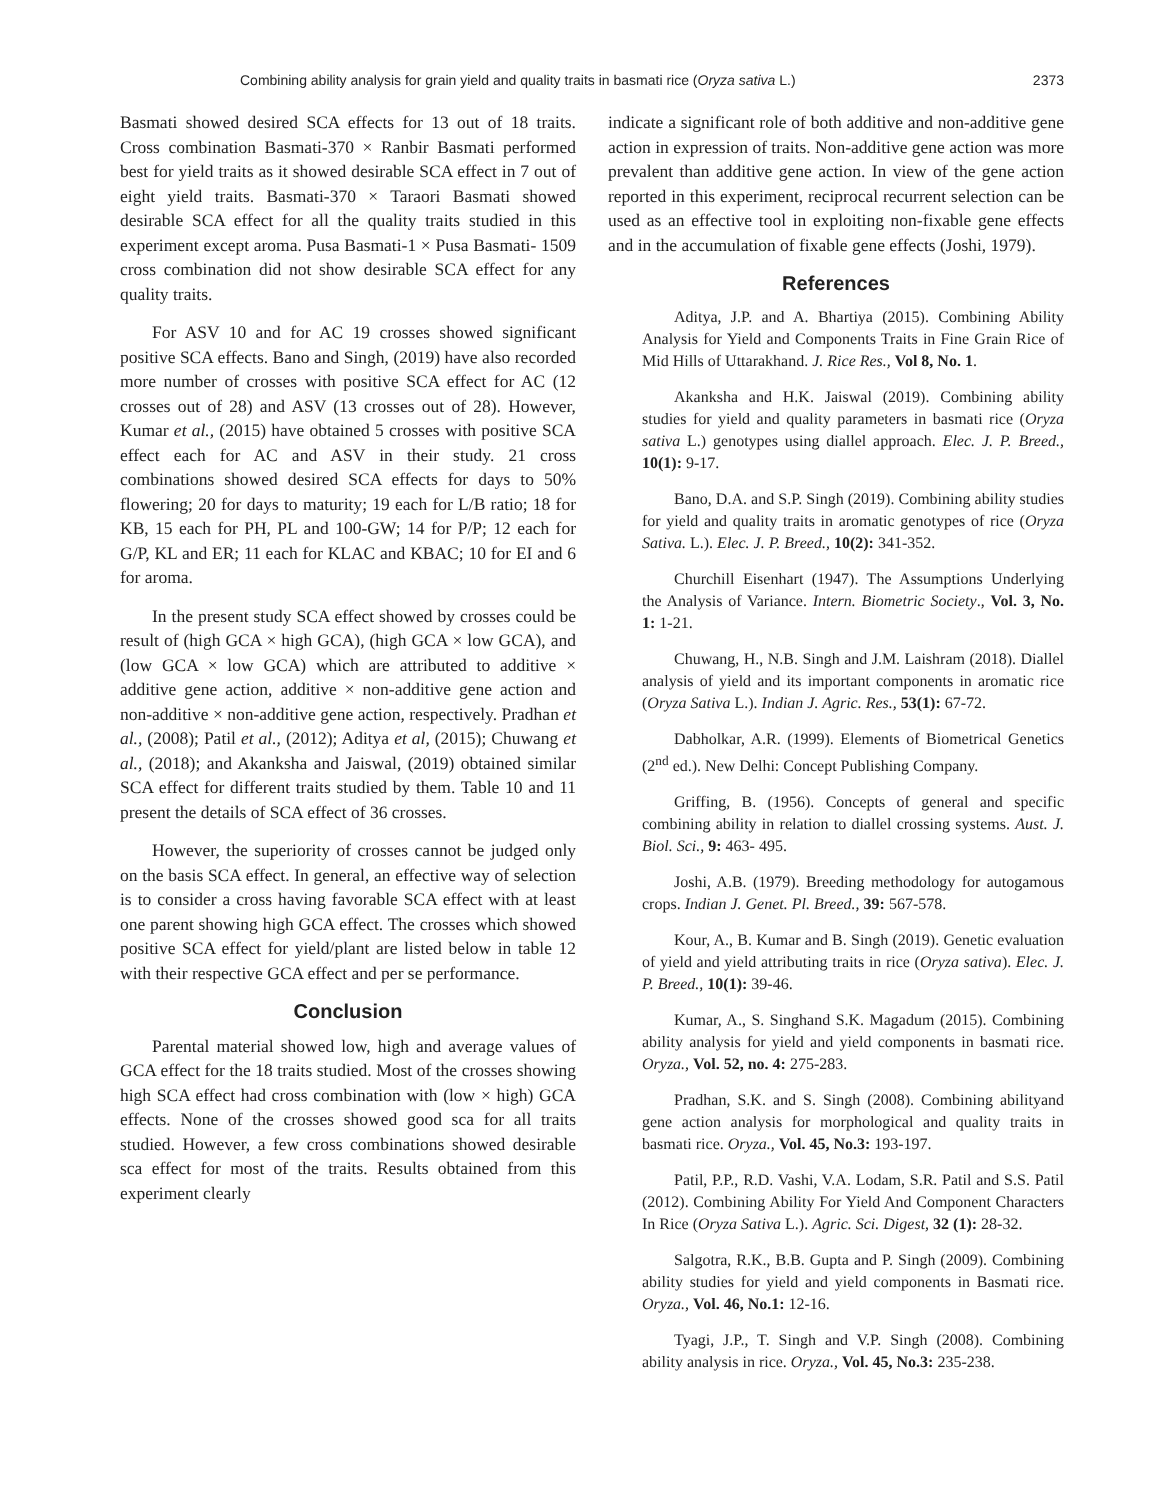Combining ability analysis for grain yield and quality traits in basmati rice (Oryza sativa L.) 2373
Basmati showed desired SCA effects for 13 out of 18 traits. Cross combination Basmati-370 × Ranbir Basmati performed best for yield traits as it showed desirable SCA effect in 7 out of eight yield traits. Basmati-370 × Taraori Basmati showed desirable SCA effect for all the quality traits studied in this experiment except aroma. Pusa Basmati-1 × Pusa Basmati- 1509 cross combination did not show desirable SCA effect for any quality traits.
For ASV 10 and for AC 19 crosses showed significant positive SCA effects. Bano and Singh, (2019) have also recorded more number of crosses with positive SCA effect for AC (12 crosses out of 28) and ASV (13 crosses out of 28). However, Kumar et al., (2015) have obtained 5 crosses with positive SCA effect each for AC and ASV in their study. 21 cross combinations showed desired SCA effects for days to 50% flowering; 20 for days to maturity; 19 each for L/B ratio; 18 for KB, 15 each for PH, PL and 100-GW; 14 for P/P; 12 each for G/P, KL and ER; 11 each for KLAC and KBAC; 10 for EI and 6 for aroma.
In the present study SCA effect showed by crosses could be result of (high GCA × high GCA), (high GCA × low GCA), and (low GCA × low GCA) which are attributed to additive × additive gene action, additive × non-additive gene action and non-additive × non-additive gene action, respectively. Pradhan et al., (2008); Patil et al., (2012); Aditya et al, (2015); Chuwang et al., (2018); and Akanksha and Jaiswal, (2019) obtained similar SCA effect for different traits studied by them. Table 10 and 11 present the details of SCA effect of 36 crosses.
However, the superiority of crosses cannot be judged only on the basis SCA effect. In general, an effective way of selection is to consider a cross having favorable SCA effect with at least one parent showing high GCA effect. The crosses which showed positive SCA effect for yield/plant are listed below in table 12 with their respective GCA effect and per se performance.
Conclusion
Parental material showed low, high and average values of GCA effect for the 18 traits studied. Most of the crosses showing high SCA effect had cross combination with (low × high) GCA effects. None of the crosses showed good sca for all traits studied. However, a few cross combinations showed desirable sca effect for most of the traits. Results obtained from this experiment clearly
indicate a significant role of both additive and non-additive gene action in expression of traits. Non-additive gene action was more prevalent than additive gene action. In view of the gene action reported in this experiment, reciprocal recurrent selection can be used as an effective tool in exploiting non-fixable gene effects and in the accumulation of fixable gene effects (Joshi, 1979).
References
Aditya, J.P. and A. Bhartiya (2015). Combining Ability Analysis for Yield and Components Traits in Fine Grain Rice of Mid Hills of Uttarakhand. J. Rice Res., Vol 8, No. 1.
Akanksha and H.K. Jaiswal (2019). Combining ability studies for yield and quality parameters in basmati rice (Oryza sativa L.) genotypes using diallel approach. Elec. J. P. Breed., 10(1): 9-17.
Bano, D.A. and S.P. Singh (2019). Combining ability studies for yield and quality traits in aromatic genotypes of rice (Oryza Sativa. L.). Elec. J. P. Breed., 10(2): 341-352.
Churchill Eisenhart (1947). The Assumptions Underlying the Analysis of Variance. Intern. Biometric Society., Vol. 3, No. 1: 1-21.
Chuwang, H., N.B. Singh and J.M. Laishram (2018). Diallel analysis of yield and its important components in aromatic rice (Oryza Sativa L.). Indian J. Agric. Res., 53(1): 67-72.
Dabholkar, A.R. (1999). Elements of Biometrical Genetics (2<sup>nd</sup> ed.). New Delhi: Concept Publishing Company.
Griffing, B. (1956). Concepts of general and specific combining ability in relation to diallel crossing systems. Aust. J. Biol. Sci., 9: 463- 495.
Joshi, A.B. (1979). Breeding methodology for autogamous crops. Indian J. Genet. Pl. Breed., 39: 567-578.
Kour, A., B. Kumar and B. Singh (2019). Genetic evaluation of yield and yield attributing traits in rice (Oryza sativa). Elec. J. P. Breed., 10(1): 39-46.
Kumar, A., S. Singhand S.K. Magadum (2015). Combining ability analysis for yield and yield components in basmati rice. Oryza., Vol. 52, no. 4: 275-283.
Pradhan, S.K. and S. Singh (2008). Combining abilityand gene action analysis for morphological and quality traits in basmati rice. Oryza., Vol. 45, No.3: 193-197.
Patil, P.P., R.D. Vashi, V.A. Lodam, S.R. Patil and S.S. Patil (2012). Combining Ability For Yield And Component Characters In Rice (Oryza Sativa L.). Agric. Sci. Digest, 32 (1): 28-32.
Salgotra, R.K., B.B. Gupta and P. Singh (2009). Combining ability studies for yield and yield components in Basmati rice. Oryza., Vol. 46, No.1: 12-16.
Tyagi, J.P., T. Singh and V.P. Singh (2008). Combining ability analysis in rice. Oryza., Vol. 45, No.3: 235-238.